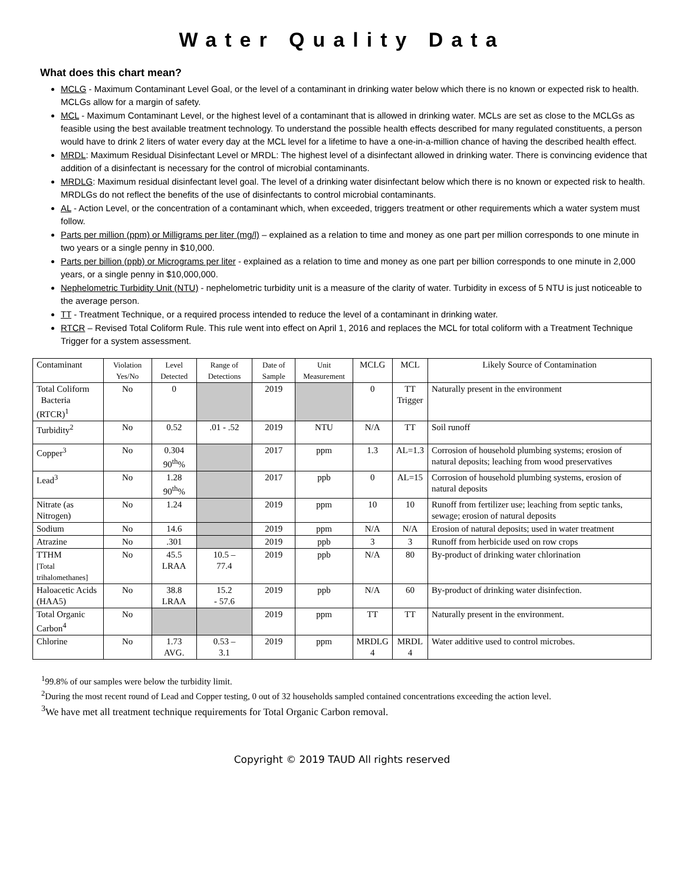Water Quality Data
What does this chart mean?
MCLG - Maximum Contaminant Level Goal, or the level of a contaminant in drinking water below which there is no known or expected risk to health. MCLGs allow for a margin of safety.
MCL - Maximum Contaminant Level, or the highest level of a contaminant that is allowed in drinking water. MCLs are set as close to the MCLGs as feasible using the best available treatment technology. To understand the possible health effects described for many regulated constituents, a person would have to drink 2 liters of water every day at the MCL level for a lifetime to have a one-in-a-million chance of having the described health effect.
MRDL: Maximum Residual Disinfectant Level or MRDL: The highest level of a disinfectant allowed in drinking water. There is convincing evidence that addition of a disinfectant is necessary for the control of microbial contaminants.
MRDLG: Maximum residual disinfectant level goal. The level of a drinking water disinfectant below which there is no known or expected risk to health. MRDLGs do not reflect the benefits of the use of disinfectants to control microbial contaminants.
AL - Action Level, or the concentration of a contaminant which, when exceeded, triggers treatment or other requirements which a water system must follow.
Parts per million (ppm) or Milligrams per liter (mg/l) – explained as a relation to time and money as one part per million corresponds to one minute in two years or a single penny in $10,000.
Parts per billion (ppb) or Micrograms per liter - explained as a relation to time and money as one part per billion corresponds to one minute in 2,000 years, or a single penny in $10,000,000.
Nephelometric Turbidity Unit (NTU) - nephelometric turbidity unit is a measure of the clarity of water. Turbidity in excess of 5 NTU is just noticeable to the average person.
TT - Treatment Technique, or a required process intended to reduce the level of a contaminant in drinking water.
RTCR – Revised Total Coliform Rule. This rule went into effect on April 1, 2016 and replaces the MCL for total coliform with a Treatment Technique Trigger for a system assessment.
| Contaminant | Violation Yes/No | Level Detected | Range of Detections | Date of Sample | Unit Measurement | MCLG | MCL | Likely Source of Contamination |
| --- | --- | --- | --- | --- | --- | --- | --- | --- |
| Total Coliform Bacteria (RTCR)<sup>1</sup> | No | 0 | | 2019 | | 0 | TT Trigger | Naturally present in the environment |
| Turbidity<sup>2</sup> | No | 0.52 | .01 - .52 | 2019 | NTU | N/A | TT | Soil runoff |
| Copper<sup>3</sup> | No | 0.304 90<sup>th</sup>% | | 2017 | ppm | 1.3 | AL=1.3 | Corrosion of household plumbing systems; erosion of natural deposits; leaching from wood preservatives |
| Lead<sup>3</sup> | No | 1.28 90<sup>th</sup>% | | 2017 | ppb | 0 | AL=15 | Corrosion of household plumbing systems, erosion of natural deposits |
| Nitrate (as Nitrogen) | No | 1.24 | | 2019 | ppm | 10 | 10 | Runoff from fertilizer use; leaching from septic tanks, sewage; erosion of natural deposits |
| Sodium | No | 14.6 | | 2019 | ppm | N/A | N/A | Erosion of natural deposits; used in water treatment |
| Atrazine | No | .301 | | 2019 | ppb | 3 | 3 | Runoff from herbicide used on row crops |
| TTHM [Total trihalomethanes] | No | 45.5 LRAA | 10.5 – 77.4 | 2019 | ppb | N/A | 80 | By-product of drinking water chlorination |
| Haloacetic Acids (HAA5) | No | 38.8 LRAA | 15.2 - 57.6 | 2019 | ppb | N/A | 60 | By-product of drinking water disinfection. |
| Total Organic Carbon<sup>4</sup> | No | | | 2019 | ppm | TT | TT | Naturally present in the environment. |
| Chlorine | No | 1.73 AVG. | 0.53 – 3.1 | 2019 | ppm | MRDLG 4 | MRDL 4 | Water additive used to control microbes. |
<sup>1</sup> 99.8% of our samples were below the turbidity limit.
<sup>2</sup> During the most recent round of Lead and Copper testing, 0 out of 32 households sampled contained concentrations exceeding the action level.
<sup>3</sup> We have met all treatment technique requirements for Total Organic Carbon removal.
Copyright © 2019 TAUD All rights reserved